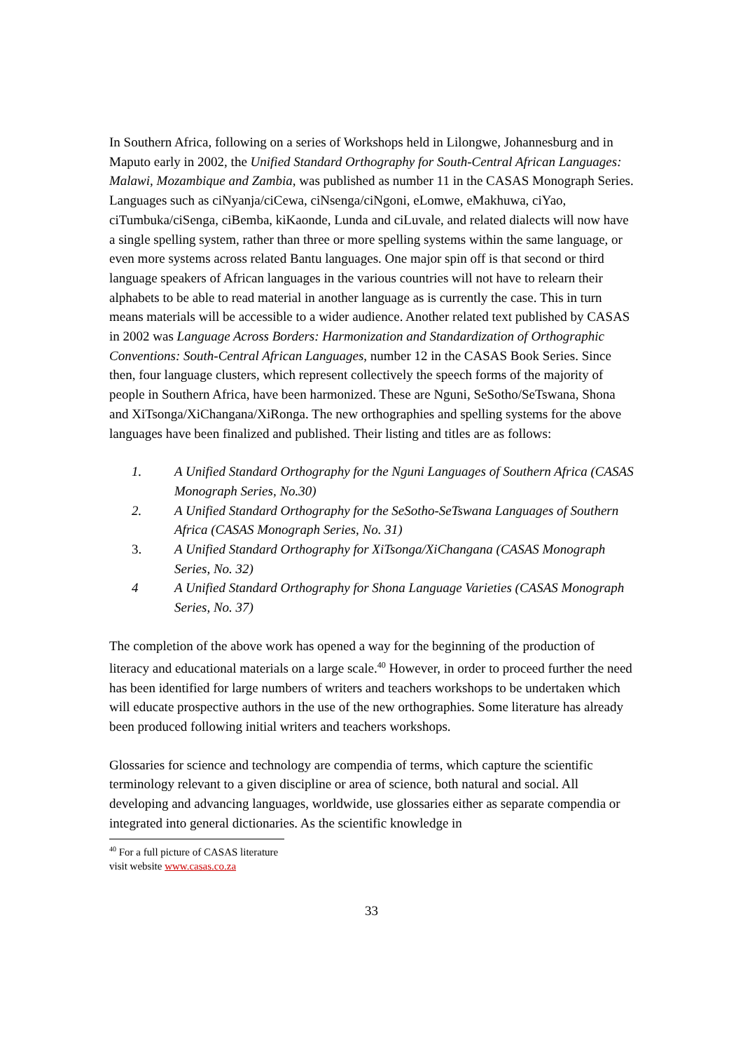In Southern Africa, following on a series of Workshops held in Lilongwe, Johannesburg and in Maputo early in 2002, the Unified Standard Orthography for South-Central African Languages: Malawi, Mozambique and Zambia, was published as number 11 in the CASAS Monograph Series. Languages such as ciNyanja/ciCewa, ciNsenga/ciNgoni, eLomwe, eMakhuwa, ciYao, ciTumbuka/ciSenga, ciBemba, kiKaonde, Lunda and ciLuvale, and related dialects will now have a single spelling system, rather than three or more spelling systems within the same language, or even more systems across related Bantu languages. One major spin off is that second or third language speakers of African languages in the various countries will not have to relearn their alphabets to be able to read material in another language as is currently the case. This in turn means materials will be accessible to a wider audience. Another related text published by CASAS in 2002 was Language Across Borders: Harmonization and Standardization of Orthographic Conventions: South-Central African Languages, number 12 in the CASAS Book Series. Since then, four language clusters, which represent collectively the speech forms of the majority of people in Southern Africa, have been harmonized. These are Nguni, SeSotho/SeTswana, Shona and XiTsonga/XiChangana/XiRonga. The new orthographies and spelling systems for the above languages have been finalized and published. Their listing and titles are as follows:
1. A Unified Standard Orthography for the Nguni Languages of Southern Africa (CASAS Monograph Series, No.30)
2. A Unified Standard Orthography for the SeSotho-SeTswana Languages of Southern Africa (CASAS Monograph Series, No. 31)
3. A Unified Standard Orthography for XiTsonga/XiChangana (CASAS Monograph Series, No. 32)
4 A Unified Standard Orthography for Shona Language Varieties (CASAS Monograph Series, No. 37)
The completion of the above work has opened a way for the beginning of the production of literacy and educational materials on a large scale.<sup>40</sup> However, in order to proceed further the need has been identified for large numbers of writers and teachers workshops to be undertaken which will educate prospective authors in the use of the new orthographies. Some literature has already been produced following initial writers and teachers workshops.
Glossaries for science and technology are compendia of terms, which capture the scientific terminology relevant to a given discipline or area of science, both natural and social. All developing and advancing languages, worldwide, use glossaries either as separate compendia or integrated into general dictionaries. As the scientific knowledge in
<sup>40</sup> For a full picture of CASAS literature visit website www.casas.co.za
33